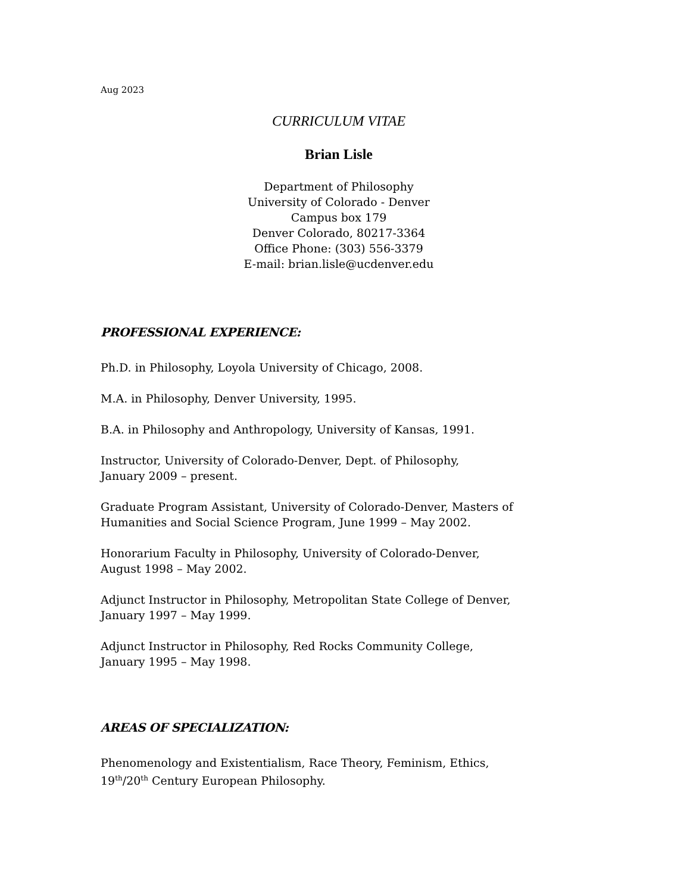Aug 2023
CURRICULUM VITAE
Brian Lisle
Department of Philosophy
University of Colorado - Denver
Campus box 179
Denver Colorado, 80217-3364
Office Phone: (303) 556-3379
E-mail: brian.lisle@ucdenver.edu
PROFESSIONAL EXPERIENCE:
Ph.D. in Philosophy, Loyola University of Chicago, 2008.
M.A. in Philosophy, Denver University, 1995.
B.A. in Philosophy and Anthropology, University of Kansas, 1991.
Instructor, University of Colorado-Denver, Dept. of Philosophy,
January 2009 – present.
Graduate Program Assistant, University of Colorado-Denver, Masters of Humanities and Social Science Program, June 1999 – May 2002.
Honorarium Faculty in Philosophy, University of Colorado-Denver,
August 1998 – May 2002.
Adjunct Instructor in Philosophy, Metropolitan State College of Denver,
January 1997 – May 1999.
Adjunct Instructor in Philosophy, Red Rocks Community College,
January 1995 – May 1998.
AREAS OF SPECIALIZATION:
Phenomenology and Existentialism, Race Theory, Feminism, Ethics,
19<sup>th</sup>/20<sup>th</sup> Century European Philosophy.